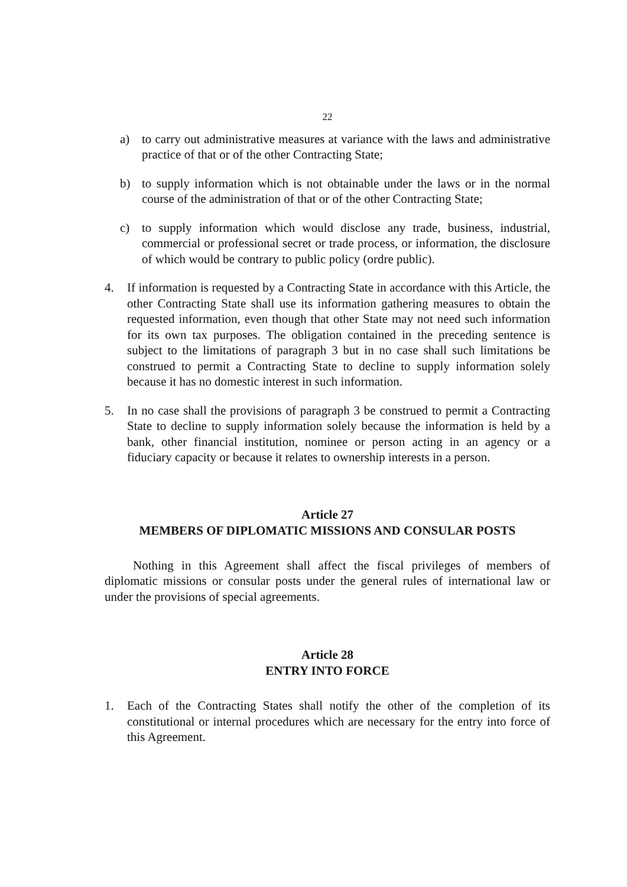22
a) to carry out administrative measures at variance with the laws and administrative practice of that or of the other Contracting State;
b) to supply information which is not obtainable under the laws or in the normal course of the administration of that or of the other Contracting State;
c) to supply information which would disclose any trade, business, industrial, commercial or professional secret or trade process, or information, the disclosure of which would be contrary to public policy (ordre public).
4. If information is requested by a Contracting State in accordance with this Article, the other Contracting State shall use its information gathering measures to obtain the requested information, even though that other State may not need such information for its own tax purposes. The obligation contained in the preceding sentence is subject to the limitations of paragraph 3 but in no case shall such limitations be construed to permit a Contracting State to decline to supply information solely because it has no domestic interest in such information.
5. In no case shall the provisions of paragraph 3 be construed to permit a Contracting State to decline to supply information solely because the information is held by a bank, other financial institution, nominee or person acting in an agency or a fiduciary capacity or because it relates to ownership interests in a person.
Article 27
MEMBERS OF DIPLOMATIC MISSIONS AND CONSULAR POSTS
Nothing in this Agreement shall affect the fiscal privileges of members of diplomatic missions or consular posts under the general rules of international law or under the provisions of special agreements.
Article 28
ENTRY INTO FORCE
1. Each of the Contracting States shall notify the other of the completion of its constitutional or internal procedures which are necessary for the entry into force of this Agreement.